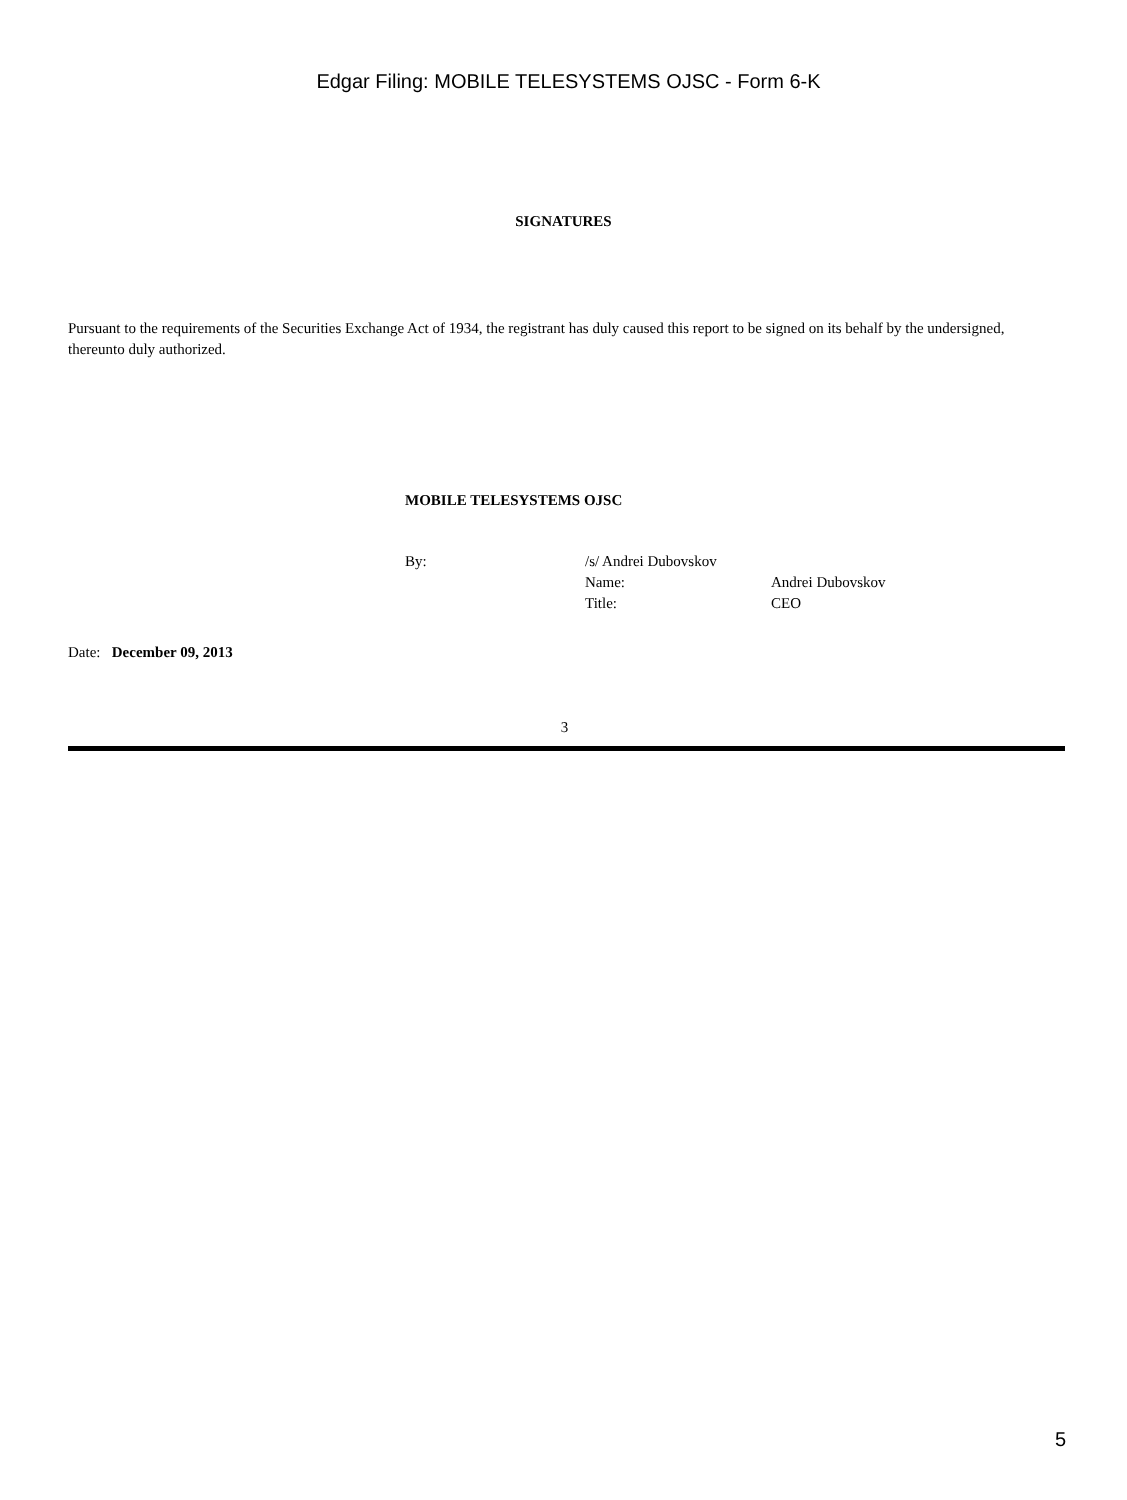Edgar Filing: MOBILE TELESYSTEMS OJSC - Form 6-K
SIGNATURES
Pursuant to the requirements of the Securities Exchange Act of 1934, the registrant has duly caused this report to be signed on its behalf by the undersigned, thereunto duly authorized.
MOBILE TELESYSTEMS OJSC
| By: | /s/ Andrei Dubovskov | |
| | Name: | Andrei Dubovskov |
| | Title: | CEO |
Date: December 09, 2013
3
5